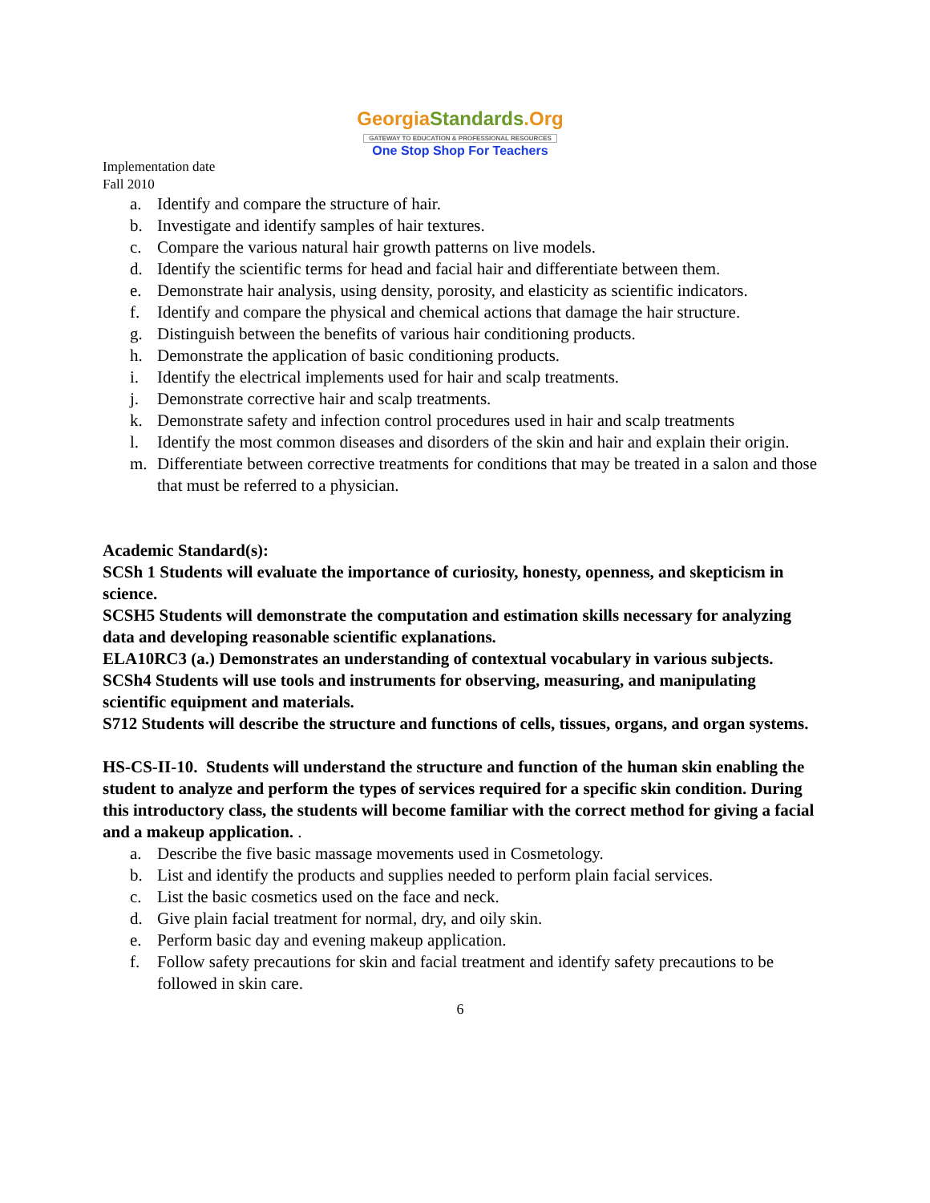GeorgiaStandards.Org
GATEWAY TO EDUCATION & PROFESSIONAL RESOURCES
One Stop Shop For Teachers
Implementation date
Fall 2010
a. Identify and compare the structure of hair.
b. Investigate and identify samples of hair textures.
c. Compare the various natural hair growth patterns on live models.
d. Identify the scientific terms for head and facial hair and differentiate between them.
e. Demonstrate hair analysis, using density, porosity, and elasticity as scientific indicators.
f. Identify and compare the physical and chemical actions that damage the hair structure.
g. Distinguish between the benefits of various hair conditioning products.
h. Demonstrate the application of basic conditioning products.
i. Identify the electrical implements used for hair and scalp treatments.
j. Demonstrate corrective hair and scalp treatments.
k. Demonstrate safety and infection control procedures used in hair and scalp treatments
l. Identify the most common diseases and disorders of the skin and hair and explain their origin.
m. Differentiate between corrective treatments for conditions that may be treated in a salon and those that must be referred to a physician.
Academic Standard(s):
SCSh 1 Students will evaluate the importance of curiosity, honesty, openness, and skepticism in science.
SCSH5 Students will demonstrate the computation and estimation skills necessary for analyzing data and developing reasonable scientific explanations.
ELA10RC3 (a.) Demonstrates an understanding of contextual vocabulary in various subjects.
SCSh4 Students will use tools and instruments for observing, measuring, and manipulating scientific equipment and materials.
S712 Students will describe the structure and functions of cells, tissues, organs, and organ systems.
HS-CS-II-10. Students will understand the structure and function of the human skin enabling the student to analyze and perform the types of services required for a specific skin condition. During this introductory class, the students will become familiar with the correct method for giving a facial and a makeup application. .
a. Describe the five basic massage movements used in Cosmetology.
b. List and identify the products and supplies needed to perform plain facial services.
c. List the basic cosmetics used on the face and neck.
d. Give plain facial treatment for normal, dry, and oily skin.
e. Perform basic day and evening makeup application.
f. Follow safety precautions for skin and facial treatment and identify safety precautions to be followed in skin care.
6